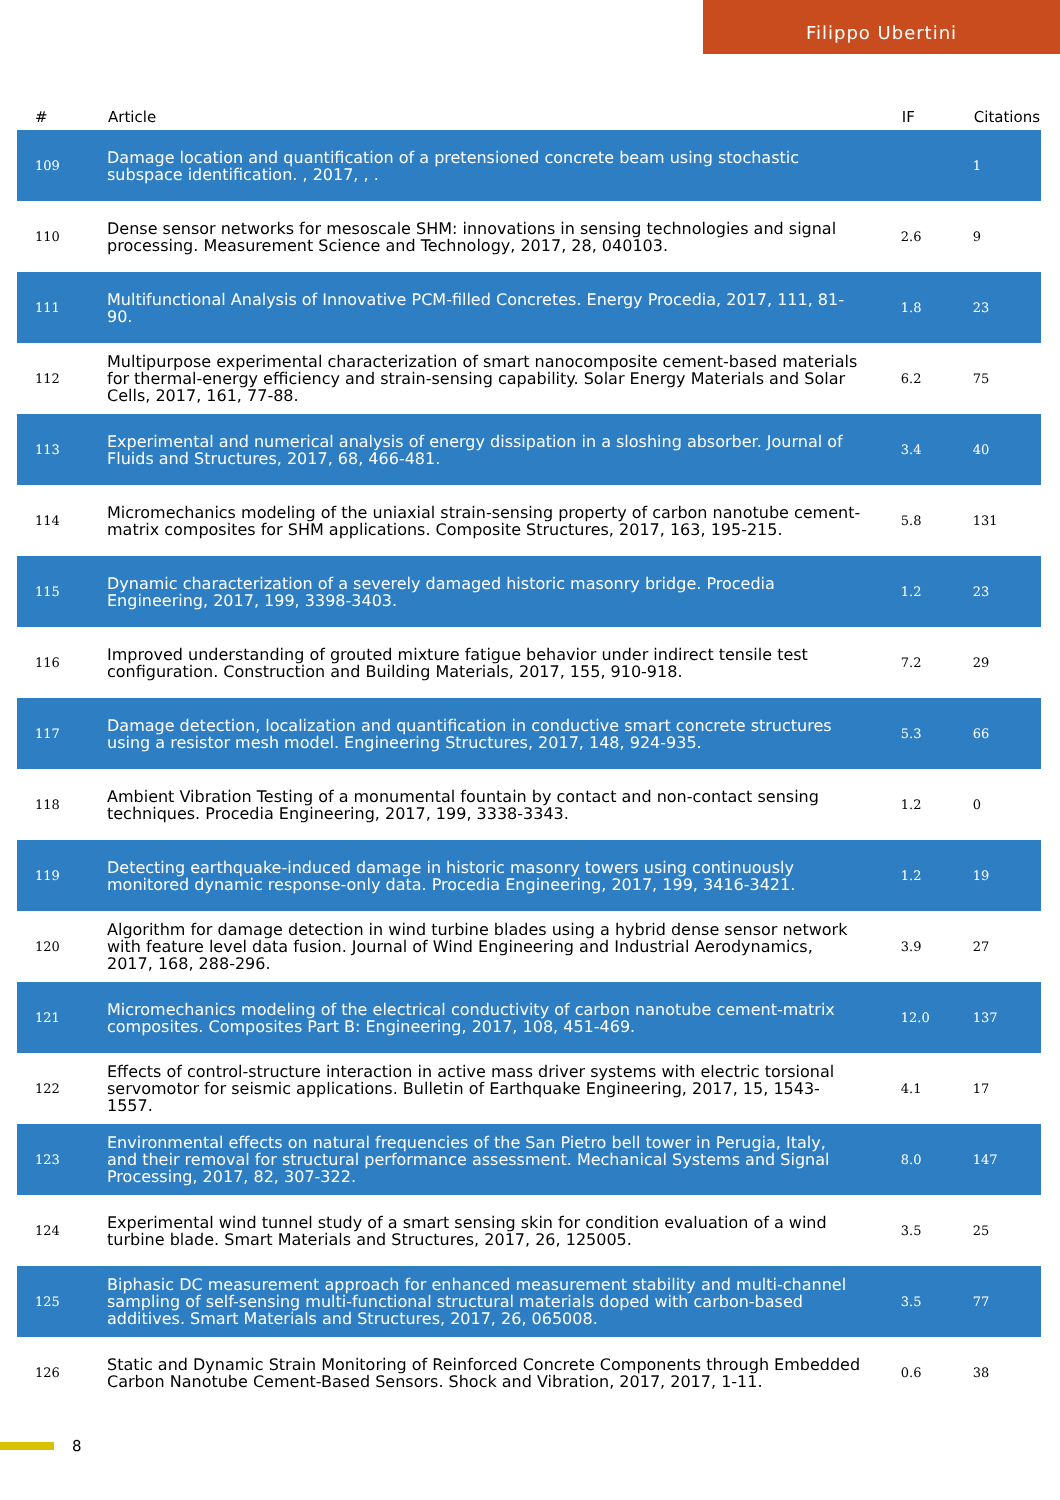Filippo Ubertini
| # | Article | IF | Citations |
| --- | --- | --- | --- |
| 109 | Damage location and quantification of a pretensioned concrete beam using stochastic subspace identification. , 2017, , . | | 1 |
| 110 | Dense sensor networks for mesoscale SHM: innovations in sensing technologies and signal processing. Measurement Science and Technology, 2017, 28, 040103. | 2.6 | 9 |
| 111 | Multifunctional Analysis of Innovative PCM-filled Concretes. Energy Procedia, 2017, 111, 81-90. | 1.8 | 23 |
| 112 | Multipurpose experimental characterization of smart nanocomposite cement-based materials for thermal-energy efficiency and strain-sensing capability. Solar Energy Materials and Solar Cells, 2017, 161, 77-88. | 6.2 | 75 |
| 113 | Experimental and numerical analysis of energy dissipation in a sloshing absorber. Journal of Fluids and Structures, 2017, 68, 466-481. | 3.4 | 40 |
| 114 | Micromechanics modeling of the uniaxial strain-sensing property of carbon nanotube cement-matrix composites for SHM applications. Composite Structures, 2017, 163, 195-215. | 5.8 | 131 |
| 115 | Dynamic characterization of a severely damaged historic masonry bridge. Procedia Engineering, 2017, 199, 3398-3403. | 1.2 | 23 |
| 116 | Improved understanding of grouted mixture fatigue behavior under indirect tensile test configuration. Construction and Building Materials, 2017, 155, 910-918. | 7.2 | 29 |
| 117 | Damage detection, localization and quantification in conductive smart concrete structures using a resistor mesh model. Engineering Structures, 2017, 148, 924-935. | 5.3 | 66 |
| 118 | Ambient Vibration Testing of a monumental fountain by contact and non-contact sensing techniques. Procedia Engineering, 2017, 199, 3338-3343. | 1.2 | 0 |
| 119 | Detecting earthquake-induced damage in historic masonry towers using continuously monitored dynamic response-only data. Procedia Engineering, 2017, 199, 3416-3421. | 1.2 | 19 |
| 120 | Algorithm for damage detection in wind turbine blades using a hybrid dense sensor network with feature level data fusion. Journal of Wind Engineering and Industrial Aerodynamics, 2017, 168, 288-296. | 3.9 | 27 |
| 121 | Micromechanics modeling of the electrical conductivity of carbon nanotube cement-matrix composites. Composites Part B: Engineering, 2017, 108, 451-469. | 12.0 | 137 |
| 122 | Effects of control-structure interaction in active mass driver systems with electric torsional servomotor for seismic applications. Bulletin of Earthquake Engineering, 2017, 15, 1543-1557. | 4.1 | 17 |
| 123 | Environmental effects on natural frequencies of the San Pietro bell tower in Perugia, Italy, and their removal for structural performance assessment. Mechanical Systems and Signal Processing, 2017, 82, 307-322. | 8.0 | 147 |
| 124 | Experimental wind tunnel study of a smart sensing skin for condition evaluation of a wind turbine blade. Smart Materials and Structures, 2017, 26, 125005. | 3.5 | 25 |
| 125 | Biphasic DC measurement approach for enhanced measurement stability and multi-channel sampling of self-sensing multi-functional structural materials doped with carbon-based additives. Smart Materials and Structures, 2017, 26, 065008. | 3.5 | 77 |
| 126 | Static and Dynamic Strain Monitoring of Reinforced Concrete Components through Embedded Carbon Nanotube Cement-Based Sensors. Shock and Vibration, 2017, 2017, 1-11. | 0.6 | 38 |
8